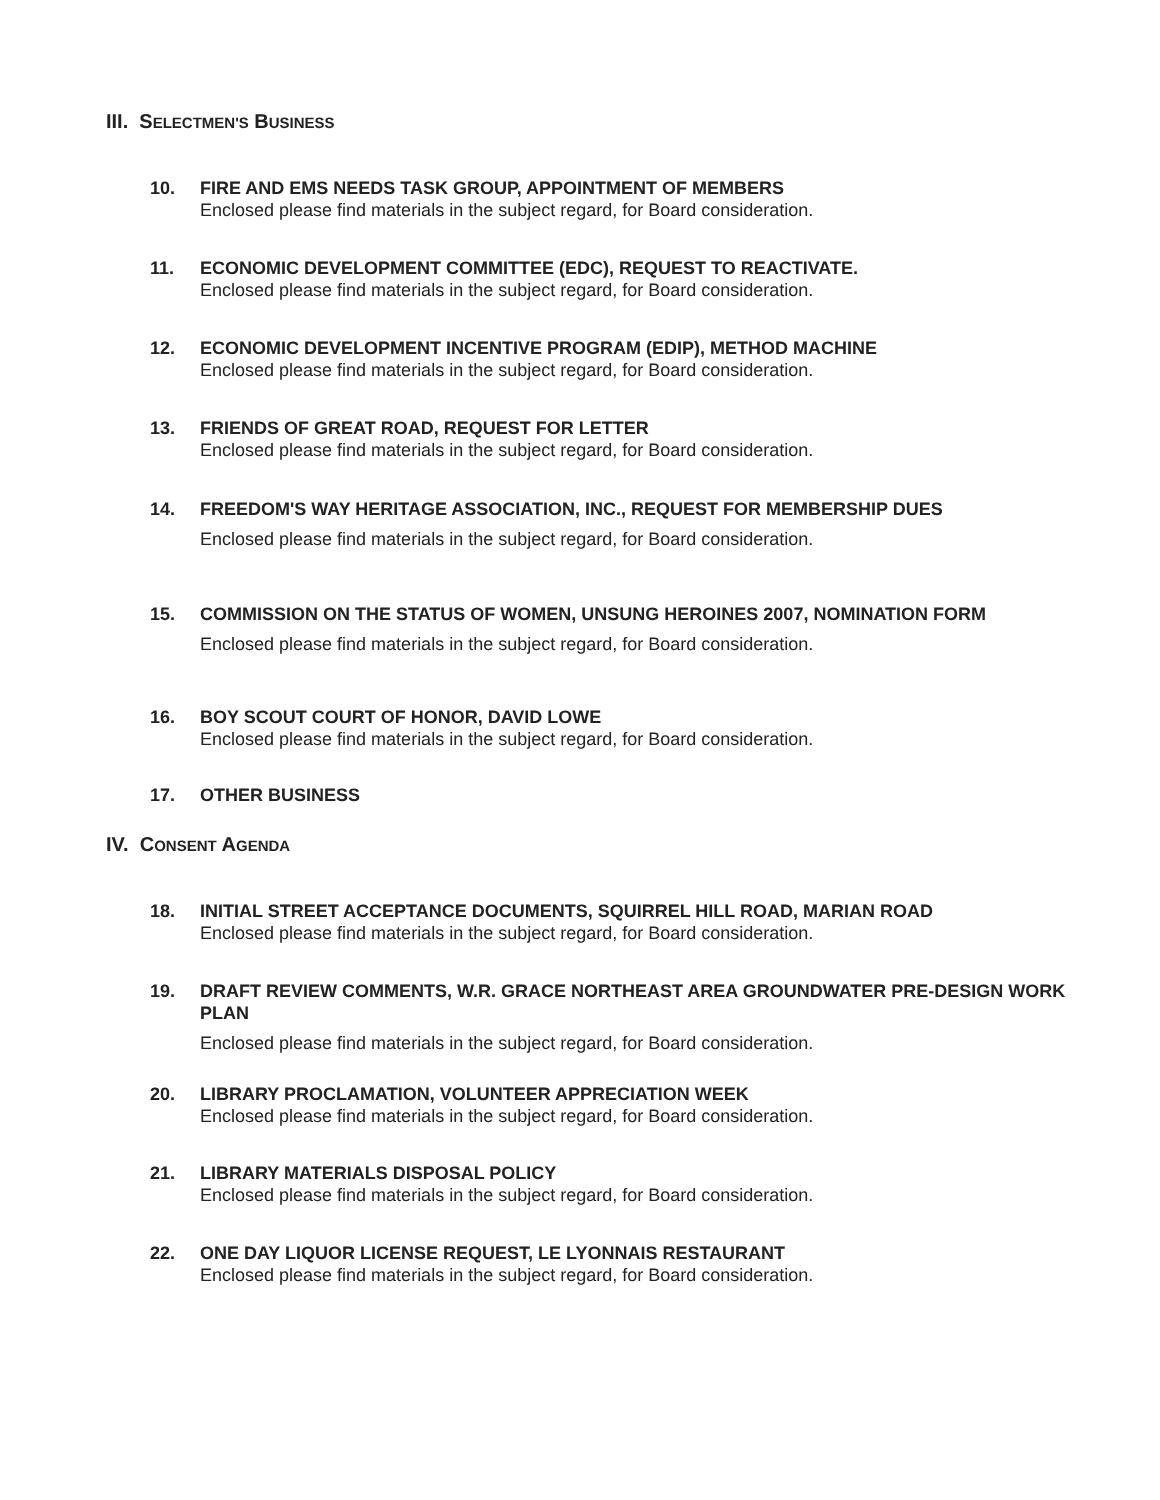III. SELECTMEN'S BUSINESS
10. FIRE AND EMS NEEDS TASK GROUP, APPOINTMENT OF MEMBERS
Enclosed please find materials in the subject regard, for Board consideration.
11. ECONOMIC DEVELOPMENT COMMITTEE (EDC), REQUEST TO REACTIVATE.
Enclosed please find materials in the subject regard, for Board consideration.
12. ECONOMIC DEVELOPMENT INCENTIVE PROGRAM (EDIP), METHOD MACHINE
Enclosed please find materials in the subject regard, for Board consideration.
13. FRIENDS OF GREAT ROAD, REQUEST FOR LETTER
Enclosed please find materials in the subject regard, for Board consideration.
14. FREEDOM'S WAY HERITAGE ASSOCIATION, INC., REQUEST FOR MEMBERSHIP DUES
Enclosed please find materials in the subject regard, for Board consideration.
15. COMMISSION ON THE STATUS OF WOMEN, UNSUNG HEROINES 2007, NOMINATION FORM
Enclosed please find materials in the subject regard, for Board consideration.
16. BOY SCOUT COURT OF HONOR, DAVID LOWE
Enclosed please find materials in the subject regard, for Board consideration.
17. OTHER BUSINESS
IV. CONSENT AGENDA
18. INITIAL STREET ACCEPTANCE DOCUMENTS, SQUIRREL HILL ROAD, MARIAN ROAD
Enclosed please find materials in the subject regard, for Board consideration.
19. DRAFT REVIEW COMMENTS, W.R. GRACE NORTHEAST AREA GROUNDWATER PRE-DESIGN WORK PLAN
Enclosed please find materials in the subject regard, for Board consideration.
20. LIBRARY PROCLAMATION, VOLUNTEER APPRECIATION WEEK
Enclosed please find materials in the subject regard, for Board consideration.
21. LIBRARY MATERIALS DISPOSAL POLICY
Enclosed please find materials in the subject regard, for Board consideration.
22. ONE DAY LIQUOR LICENSE REQUEST, LE LYONNAIS RESTAURANT
Enclosed please find materials in the subject regard, for Board consideration.